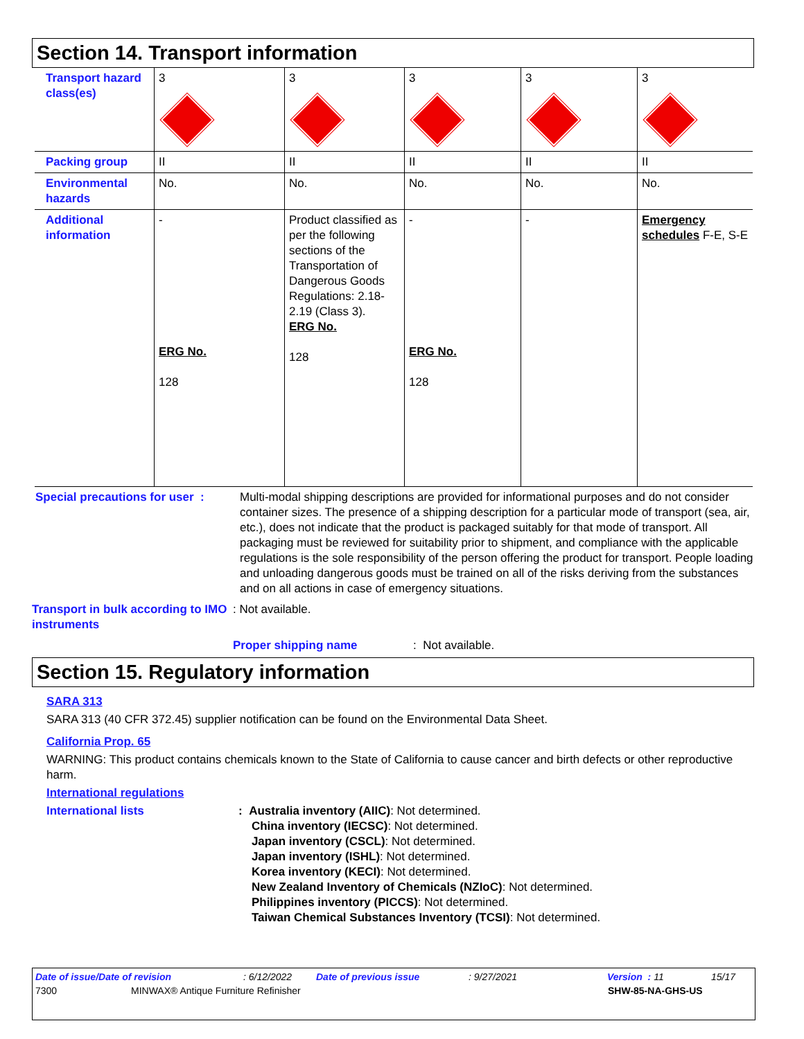Section 14. Transport information
| Transport hazard class(es) | 3 | 3 | 3 | 3 | 3 |
| Packing group | II | II | II | II | II |
| Environmental hazards | No. | No. | No. | No. | No. |
| Additional information | - ERG No. 128 | Product classified as per the following sections of the Transportation of Dangerous Goods Regulations: 2.18-2.19 (Class 3). ERG No. 128 | - ERG No. 128 | - | Emergency schedules F-E, S-E |
Special precautions for user :
Multi-modal shipping descriptions are provided for informational purposes and do not consider container sizes. The presence of a shipping description for a particular mode of transport (sea, air, etc.), does not indicate that the product is packaged suitably for that mode of transport. All packaging must be reviewed for suitability prior to shipment, and compliance with the applicable regulations is the sole responsibility of the person offering the product for transport. People loading and unloading dangerous goods must be trained on all of the risks deriving from the substances and on all actions in case of emergency situations.
Transport in bulk according to IMO instruments
: Not available.
Proper shipping name : Not available.
Section 15. Regulatory information
SARA 313
SARA 313 (40 CFR 372.45) supplier notification can be found on the Environmental Data Sheet.
California Prop. 65
WARNING: This product contains chemicals known to the State of California to cause cancer and birth defects or other reproductive harm.
International regulations
International lists : Australia inventory (AIIC): Not determined.
China inventory (IECSC): Not determined.
Japan inventory (CSCL): Not determined.
Japan inventory (ISHL): Not determined.
Korea inventory (KECI): Not determined.
New Zealand Inventory of Chemicals (NZIoC): Not determined.
Philippines inventory (PICCS): Not determined.
Taiwan Chemical Substances Inventory (TCSI): Not determined.
Date of issue/Date of revision: 6/12/2022 Date of previous issue: 9/27/2021 Version : 11 15/17
7300 MINWAX® Antique Furniture Refinisher SHW-85-NA-GHS-US